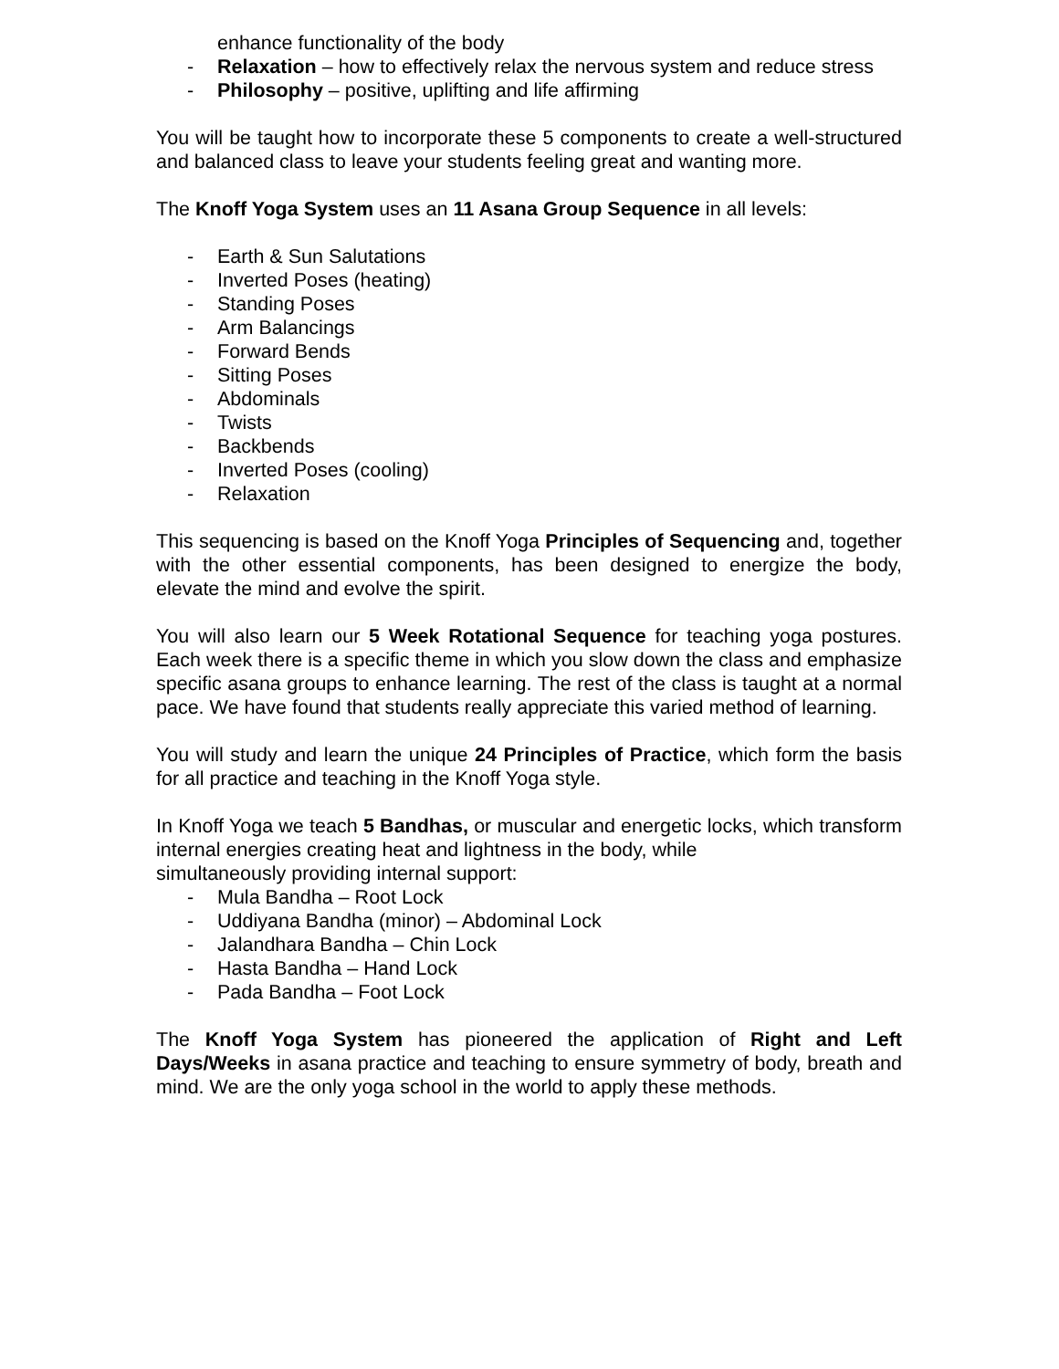enhance functionality of the body
- Relaxation – how to effectively relax the nervous system and reduce stress
- Philosophy – positive, uplifting and life affirming
You will be taught how to incorporate these 5 components to create a well-structured and balanced class to leave your students feeling great and wanting more.
The Knoff Yoga System uses an 11 Asana Group Sequence in all levels:
- Earth & Sun Salutations
- Inverted Poses (heating)
- Standing Poses
- Arm Balancings
- Forward Bends
- Sitting Poses
- Abdominals
- Twists
- Backbends
- Inverted Poses (cooling)
- Relaxation
This sequencing is based on the Knoff Yoga Principles of Sequencing and, together with the other essential components, has been designed to energize the body, elevate the mind and evolve the spirit.
You will also learn our 5 Week Rotational Sequence for teaching yoga postures. Each week there is a specific theme in which you slow down the class and emphasize specific asana groups to enhance learning. The rest of the class is taught at a normal pace. We have found that students really appreciate this varied method of learning.
You will study and learn the unique 24 Principles of Practice, which form the basis for all practice and teaching in the Knoff Yoga style.
In Knoff Yoga we teach 5 Bandhas, or muscular and energetic locks, which transform internal energies creating heat and lightness in the body, while
simultaneously providing internal support:
- Mula Bandha – Root Lock
- Uddiyana Bandha (minor) – Abdominal Lock
- Jalandhara Bandha – Chin Lock
- Hasta Bandha – Hand Lock
- Pada Bandha – Foot Lock
The Knoff Yoga System has pioneered the application of Right and Left Days/Weeks in asana practice and teaching to ensure symmetry of body, breath and mind. We are the only yoga school in the world to apply these methods.